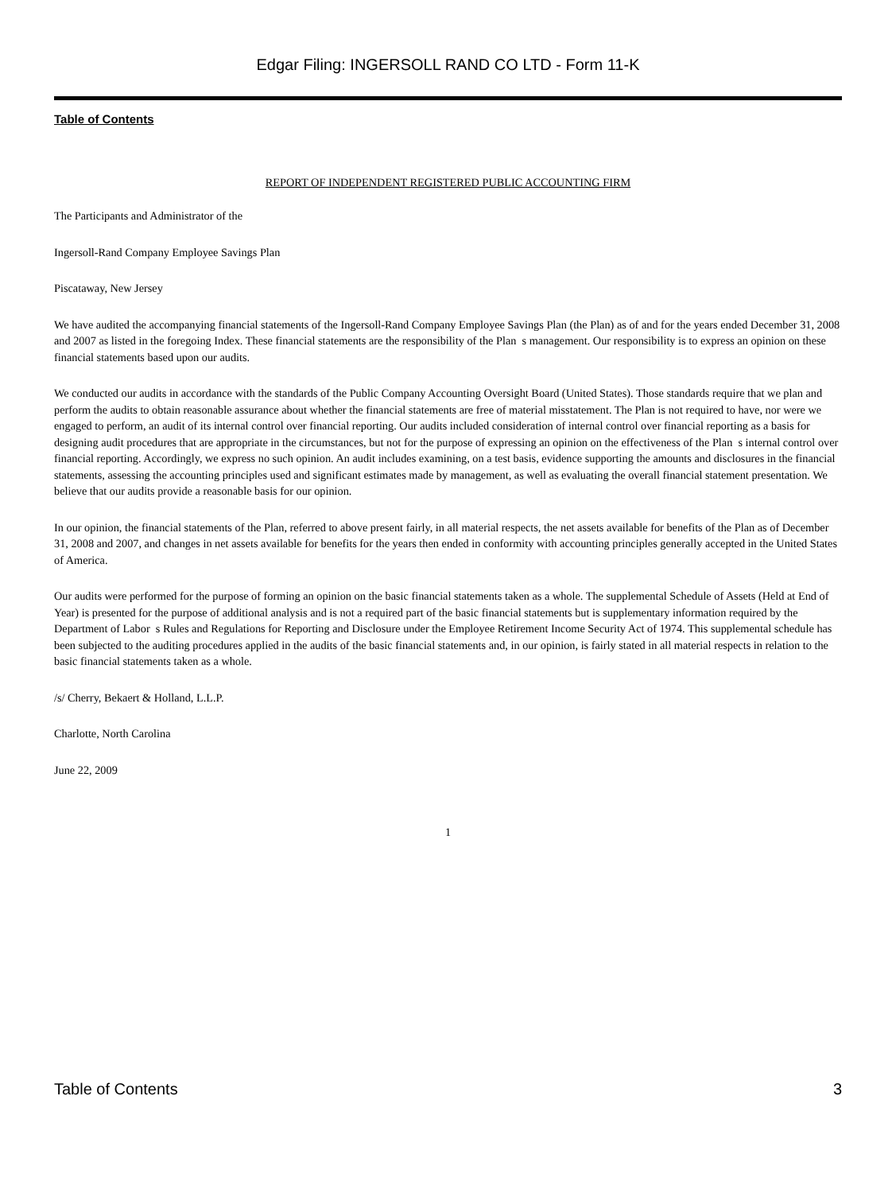Edgar Filing: INGERSOLL RAND CO LTD - Form 11-K
Table of Contents
REPORT OF INDEPENDENT REGISTERED PUBLIC ACCOUNTING FIRM
The Participants and Administrator of the
Ingersoll-Rand Company Employee Savings Plan
Piscataway, New Jersey
We have audited the accompanying financial statements of the Ingersoll-Rand Company Employee Savings Plan (the Plan) as of and for the years ended December 31, 2008 and 2007 as listed in the foregoing Index. These financial statements are the responsibility of the Plan s management. Our responsibility is to express an opinion on these financial statements based upon our audits.
We conducted our audits in accordance with the standards of the Public Company Accounting Oversight Board (United States). Those standards require that we plan and perform the audits to obtain reasonable assurance about whether the financial statements are free of material misstatement. The Plan is not required to have, nor were we engaged to perform, an audit of its internal control over financial reporting. Our audits included consideration of internal control over financial reporting as a basis for designing audit procedures that are appropriate in the circumstances, but not for the purpose of expressing an opinion on the effectiveness of the Plan s internal control over financial reporting. Accordingly, we express no such opinion. An audit includes examining, on a test basis, evidence supporting the amounts and disclosures in the financial statements, assessing the accounting principles used and significant estimates made by management, as well as evaluating the overall financial statement presentation. We believe that our audits provide a reasonable basis for our opinion.
In our opinion, the financial statements of the Plan, referred to above present fairly, in all material respects, the net assets available for benefits of the Plan as of December 31, 2008 and 2007, and changes in net assets available for benefits for the years then ended in conformity with accounting principles generally accepted in the United States of America.
Our audits were performed for the purpose of forming an opinion on the basic financial statements taken as a whole. The supplemental Schedule of Assets (Held at End of Year) is presented for the purpose of additional analysis and is not a required part of the basic financial statements but is supplementary information required by the Department of Labor s Rules and Regulations for Reporting and Disclosure under the Employee Retirement Income Security Act of 1974. This supplemental schedule has been subjected to the auditing procedures applied in the audits of the basic financial statements and, in our opinion, is fairly stated in all material respects in relation to the basic financial statements taken as a whole.
/s/ Cherry, Bekaert & Holland, L.L.P.
Charlotte, North Carolina
June 22, 2009
1
Table of Contents 3